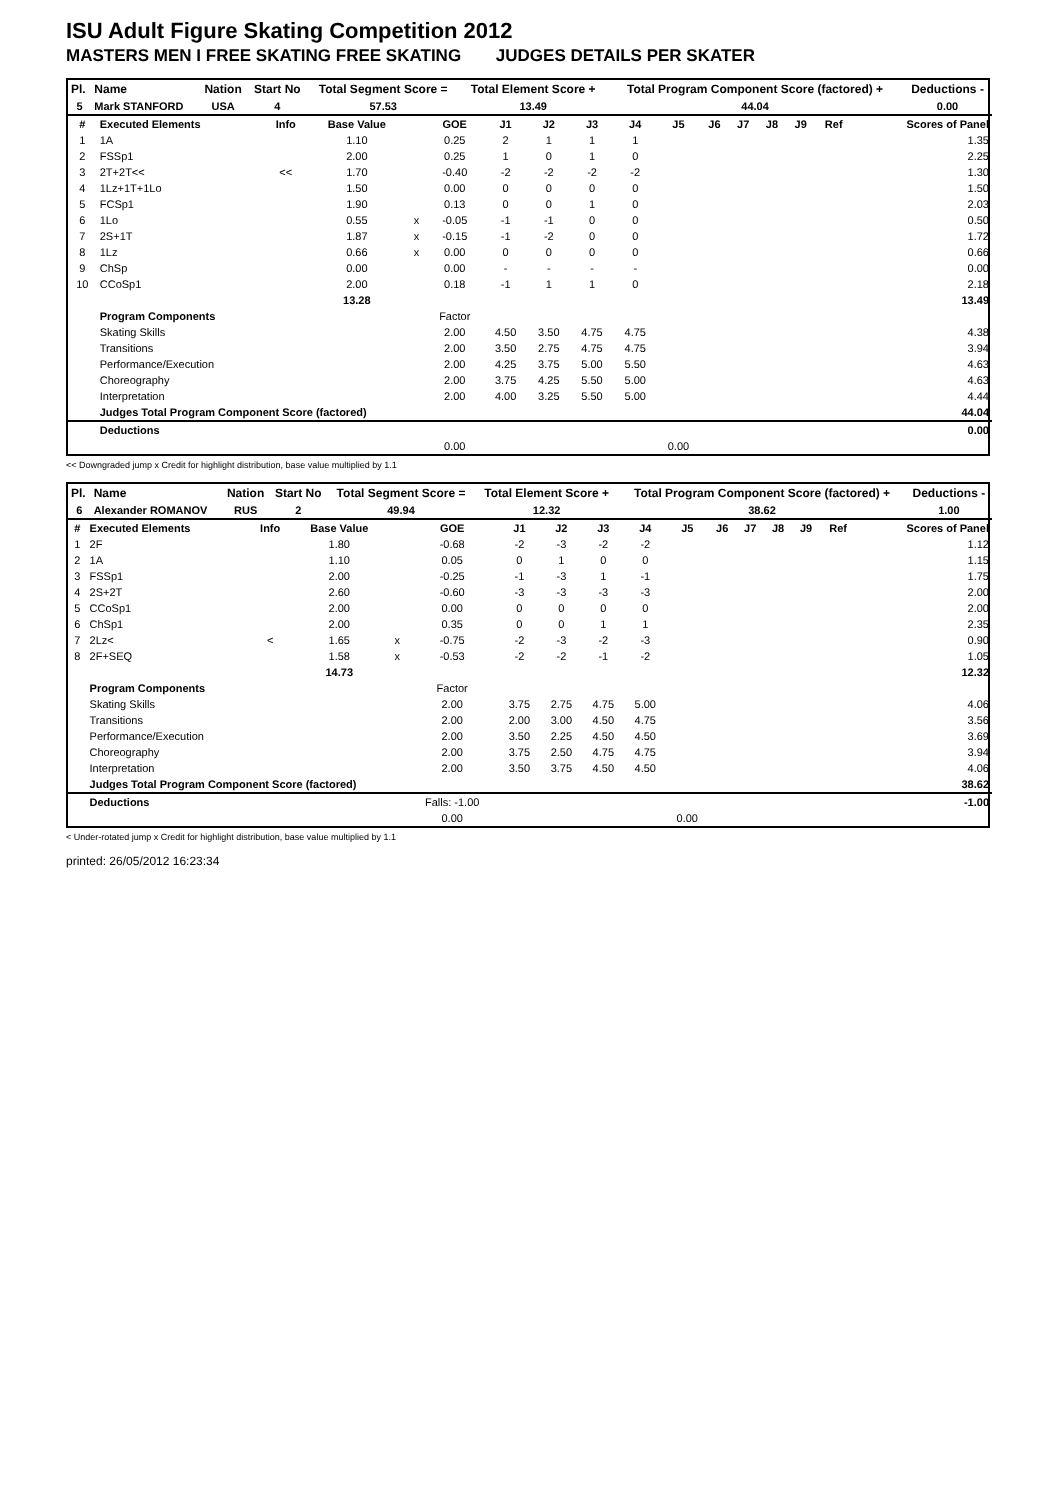ISU Adult Figure Skating Competition 2012
MASTERS MEN I FREE SKATING FREE SKATING JUDGES DETAILS PER SKATER
| Pl. | Name | Nation | Start No | Total Segment Score = | Total Element Score + | Total Program Component Score (factored) + | Deductions - |
| --- | --- | --- | --- | --- | --- | --- | --- |
| 5 | Mark STANFORD | USA | 4 | 57.53 | 13.49 | 44.04 | 0.00 |
| # | Executed Elements | Info | Base Value | | GOE | J1 | J2 | J3 | J4 | J5 | J6 | J7 | J8 | J9 | Ref | Scores of Panel |
| 1 | 1A | | 1.10 | | 0.25 | 2 | 1 | 1 | 1 | | | | | | | 1.35 |
| 2 | FSSp1 | | 2.00 | | 0.25 | 1 | 0 | 1 | 0 | | | | | | | 2.25 |
| 3 | 2T+2T<< | << | 1.70 | | -0.40 | -2 | -2 | -2 | -2 | | | | | | | 1.30 |
| 4 | 1Lz+1T+1Lo | | 1.50 | | 0.00 | 0 | 0 | 0 | 0 | | | | | | | 1.50 |
| 5 | FCSp1 | | 1.90 | | 0.13 | 0 | 0 | 1 | 0 | | | | | | | 2.03 |
| 6 | 1Lo | | 0.55 | x | -0.05 | -1 | -1 | 0 | 0 | | | | | | | 0.50 |
| 7 | 2S+1T | | 1.87 | x | -0.15 | -1 | -2 | 0 | 0 | | | | | | | 1.72 |
| 8 | 1Lz | | 0.66 | x | 0.00 | 0 | 0 | 0 | 0 | | | | | | | 0.66 |
| 9 | ChSp | | 0.00 | | 0.00 | - | - | - | - | | | | | | | 0.00 |
| 10 | CCoSp1 | | 2.00 | | 0.18 | -1 | 1 | 1 | 0 | | | | | | | 2.18 |
| | | | 13.28 | | | | | | | | | | | | | 13.49 |
| | Program Components | | | | Factor | | | | | | | | | | | |
| | Skating Skills | | | | 2.00 | 4.50 | 3.50 | 4.75 | 4.75 | | | | | | | 4.38 |
| | Transitions | | | | 2.00 | 3.50 | 2.75 | 4.75 | 4.75 | | | | | | | 3.94 |
| | Performance/Execution | | | | 2.00 | 4.25 | 3.75 | 5.00 | 5.50 | | | | | | | 4.63 |
| | Choreography | | | | 2.00 | 3.75 | 4.25 | 5.50 | 5.00 | | | | | | | 4.63 |
| | Interpretation | | | | 2.00 | 4.00 | 3.25 | 5.50 | 5.00 | | | | | | | 4.44 |
| | Judges Total Program Component Score (factored) | | | | | | | | | | | | | | | 44.04 |
| | Deductions | | | | | | | | | | | | | | | 0.00 |
| | | | | | 0.00 | | | | | 0.00 | | | | | | |
<< Downgraded jump x Credit for highlight distribution, base value multiplied by 1.1
| Pl. | Name | Nation | Start No | Total Segment Score = | Total Element Score + | Total Program Component Score (factored) + | Deductions - |
| --- | --- | --- | --- | --- | --- | --- | --- |
| 6 | Alexander ROMANOV | RUS | 2 | 49.94 | 12.32 | 38.62 | 1.00 |
| # | Executed Elements | Info | Base Value | | GOE | J1 | J2 | J3 | J4 | J5 | J6 | J7 | J8 | J9 | Ref | Scores of Panel |
| 1 | 2F | | 1.80 | | -0.68 | -2 | -3 | -2 | -2 | | | | | | | 1.12 |
| 2 | 1A | | 1.10 | | 0.05 | 0 | 1 | 0 | 0 | | | | | | | 1.15 |
| 3 | FSSp1 | | 2.00 | | -0.25 | -1 | -3 | 1 | -1 | | | | | | | 1.75 |
| 4 | 2S+2T | | 2.60 | | -0.60 | -3 | -3 | -3 | -3 | | | | | | | 2.00 |
| 5 | CCoSp1 | | 2.00 | | 0.00 | 0 | 0 | 0 | 0 | | | | | | | 2.00 |
| 6 | ChSp1 | | 2.00 | | 0.35 | 0 | 0 | 1 | 1 | | | | | | | 2.35 |
| 7 | 2Lz< | < | 1.65 | x | -0.75 | -2 | -3 | -2 | -3 | | | | | | | 0.90 |
| 8 | 2F+SEQ | | 1.58 | x | -0.53 | -2 | -2 | -1 | -2 | | | | | | | 1.05 |
| | | | 14.73 | | | | | | | | | | | | | 12.32 |
| | Program Components | | | | Factor | | | | | | | | | | | |
| | Skating Skills | | | | 2.00 | 3.75 | 2.75 | 4.75 | 5.00 | | | | | | | 4.06 |
| | Transitions | | | | 2.00 | 2.00 | 3.00 | 4.50 | 4.75 | | | | | | | 3.56 |
| | Performance/Execution | | | | 2.00 | 3.50 | 2.25 | 4.50 | 4.50 | | | | | | | 3.69 |
| | Choreography | | | | 2.00 | 3.75 | 2.50 | 4.75 | 4.75 | | | | | | | 3.94 |
| | Interpretation | | | | 2.00 | 3.50 | 3.75 | 4.50 | 4.50 | | | | | | | 4.06 |
| | Judges Total Program Component Score (factored) | | | | | | | | | | | | | | | 38.62 |
| | Deductions | | | | Falls: -1.00 | | | | | | | | | | | -1.00 |
| | | | | | 0.00 | | | | | 0.00 | | | | | | |
< Under-rotated jump x Credit for highlight distribution, base value multiplied by 1.1
printed: 26/05/2012 16:23:34